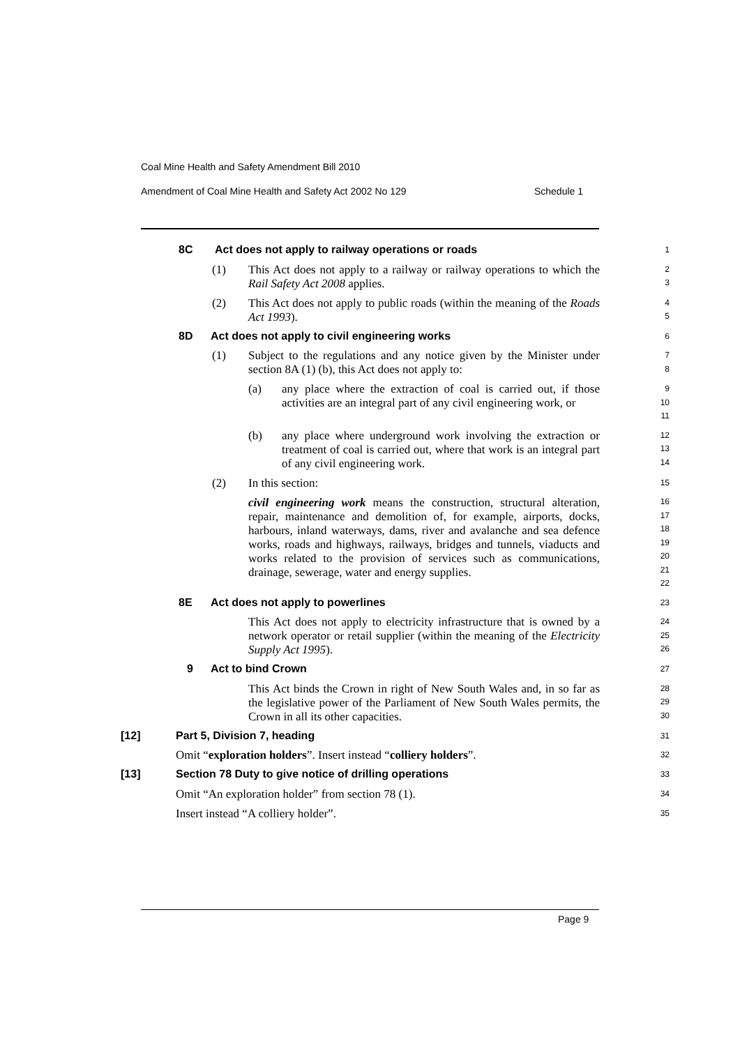Coal Mine Health and Safety Amendment Bill 2010
Amendment of Coal Mine Health and Safety Act 2002 No 129 Schedule 1
8C Act does not apply to railway operations or roads
1
(1) This Act does not apply to a railway or railway operations to which the Rail Safety Act 2008 applies.
2
3
(2) This Act does not apply to public roads (within the meaning of the Roads Act 1993).
4
5
8D Act does not apply to civil engineering works
6
(1) Subject to the regulations and any notice given by the Minister under section 8A (1) (b), this Act does not apply to:
7
8
(a) any place where the extraction of coal is carried out, if those activities are an integral part of any civil engineering work, or
9
10
11
(b) any place where underground work involving the extraction or treatment of coal is carried out, where that work is an integral part of any civil engineering work.
12
13
14
(2) In this section:
civil engineering work means the construction, structural alteration, repair, maintenance and demolition of, for example, airports, docks, harbours, inland waterways, dams, river and avalanche and sea defence works, roads and highways, railways, bridges and tunnels, viaducts and works related to the provision of services such as communications, drainage, sewerage, water and energy supplies.
15
16
17
18
19
20
21
22
8E Act does not apply to powerlines
23
This Act does not apply to electricity infrastructure that is owned by a network operator or retail supplier (within the meaning of the Electricity Supply Act 1995).
24
25
26
9 Act to bind Crown
27
This Act binds the Crown in right of New South Wales and, in so far as the legislative power of the Parliament of New South Wales permits, the Crown in all its other capacities.
28
29
30
[12] Part 5, Division 7, heading
31
Omit “exploration holders”. Insert instead “colliery holders”.
32
[13] Section 78 Duty to give notice of drilling operations
33
Omit “An exploration holder” from section 78 (1).
34
Insert instead “A colliery holder”.
35
Page 9